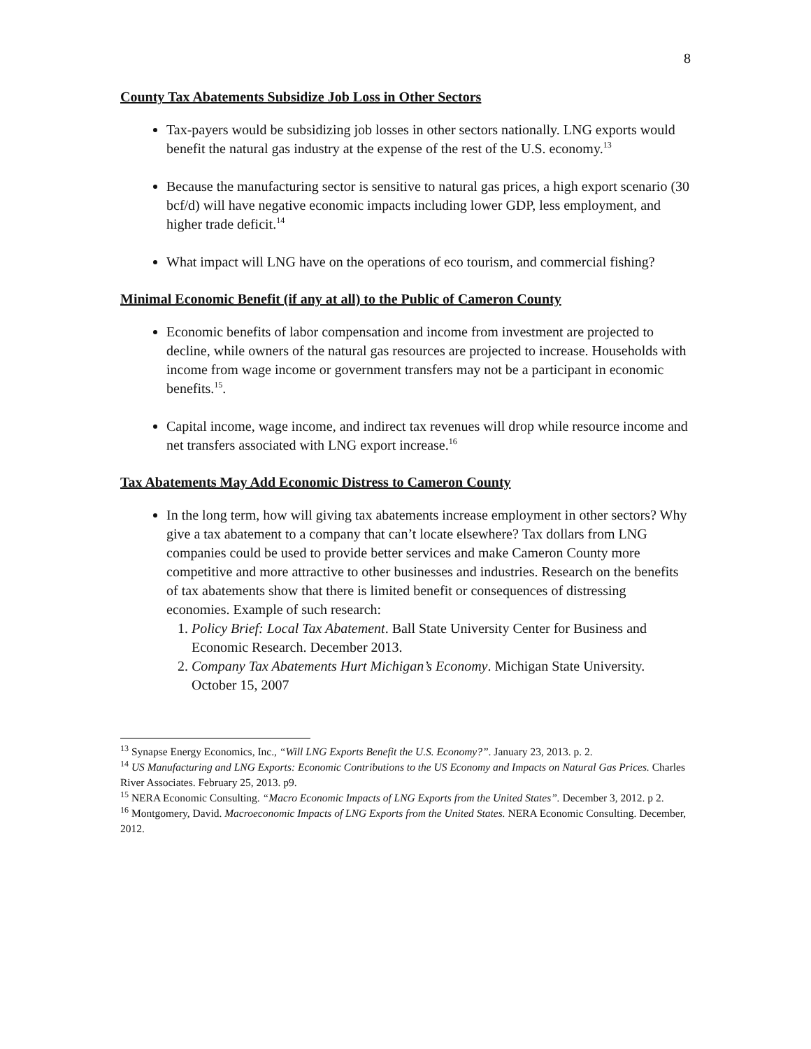8
County Tax Abatements Subsidize Job Loss in Other Sectors
Tax-payers would be subsidizing job losses in other sectors nationally. LNG exports would benefit the natural gas industry at the expense of the rest of the U.S. economy.<sup>13</sup>
Because the manufacturing sector is sensitive to natural gas prices, a high export scenario (30 bcf/d) will have negative economic impacts including lower GDP, less employment, and higher trade deficit.<sup>14</sup>
What impact will LNG have on the operations of eco tourism, and commercial fishing?
Minimal Economic Benefit (if any at all) to the Public of Cameron County
Economic benefits of labor compensation and income from investment are projected to decline, while owners of the natural gas resources are projected to increase. Households with income from wage income or government transfers may not be a participant in economic benefits.<sup>15</sup>.
Capital income, wage income, and indirect tax revenues will drop while resource income and net transfers associated with LNG export increase.<sup>16</sup>
Tax Abatements May Add Economic Distress to Cameron County
In the long term, how will giving tax abatements increase employment in other sectors? Why give a tax abatement to a company that can’t locate elsewhere? Tax dollars from LNG companies could be used to provide better services and make Cameron County more competitive and more attractive to other businesses and industries. Research on the benefits of tax abatements show that there is limited benefit or consequences of distressing economies. Example of such research:
1. Policy Brief: Local Tax Abatement. Ball State University Center for Business and Economic Research. December 2013.
2. Company Tax Abatements Hurt Michigan’s Economy. Michigan State University. October 15, 2007
<sup>13</sup> Synapse Energy Economics, Inc., “Will LNG Exports Benefit the U.S. Economy?”. January 23, 2013. p. 2.
<sup>14</sup> US Manufacturing and LNG Exports: Economic Contributions to the US Economy and Impacts on Natural Gas Prices. Charles River Associates. February 25, 2013. p9.
<sup>15</sup> NERA Economic Consulting. “Macro Economic Impacts of LNG Exports from the United States”. December 3, 2012. p 2.
<sup>16</sup> Montgomery, David. Macroeconomic Impacts of LNG Exports from the United States. NERA Economic Consulting. December, 2012.